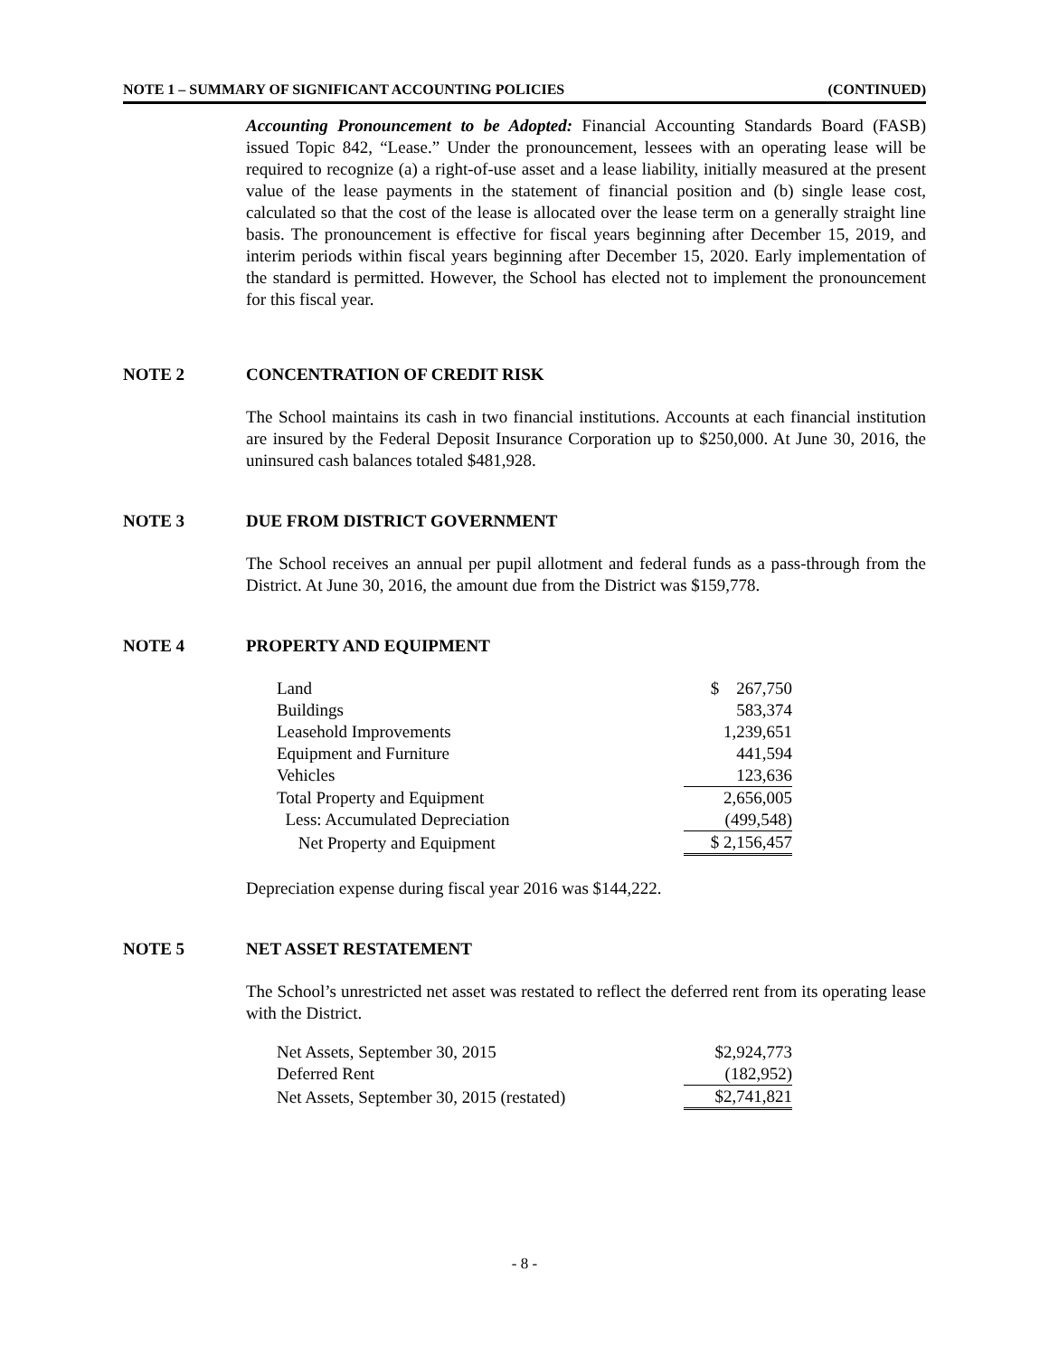NOTE 1 – SUMMARY OF SIGNIFICANT ACCOUNTING POLICIES (CONTINUED)
Accounting Pronouncement to be Adopted: Financial Accounting Standards Board (FASB) issued Topic 842, “Lease.” Under the pronouncement, lessees with an operating lease will be required to recognize (a) a right-of-use asset and a lease liability, initially measured at the present value of the lease payments in the statement of financial position and (b) single lease cost, calculated so that the cost of the lease is allocated over the lease term on a generally straight line basis. The pronouncement is effective for fiscal years beginning after December 15, 2019, and interim periods within fiscal years beginning after December 15, 2020. Early implementation of the standard is permitted. However, the School has elected not to implement the pronouncement for this fiscal year.
NOTE 2 CONCENTRATION OF CREDIT RISK
The School maintains its cash in two financial institutions. Accounts at each financial institution are insured by the Federal Deposit Insurance Corporation up to $250,000. At June 30, 2016, the uninsured cash balances totaled $481,928.
NOTE 3 DUE FROM DISTRICT GOVERNMENT
The School receives an annual per pupil allotment and federal funds as a pass-through from the District. At June 30, 2016, the amount due from the District was $159,778.
NOTE 4 PROPERTY AND EQUIPMENT
| Land | $ 267,750 |
| Buildings | 583,374 |
| Leasehold Improvements | 1,239,651 |
| Equipment and Furniture | 441,594 |
| Vehicles | 123,636 |
| Total Property and Equipment | 2,656,005 |
| Less: Accumulated Depreciation | (499,548) |
| Net Property and Equipment | $ 2,156,457 |
Depreciation expense during fiscal year 2016 was $144,222.
NOTE 5 NET ASSET RESTATEMENT
The School’s unrestricted net asset was restated to reflect the deferred rent from its operating lease with the District.
| Net Assets, September 30, 2015 | $2,924,773 |
| Deferred Rent | (182,952) |
| Net Assets, September 30, 2015 (restated) | $2,741,821 |
- 8 -